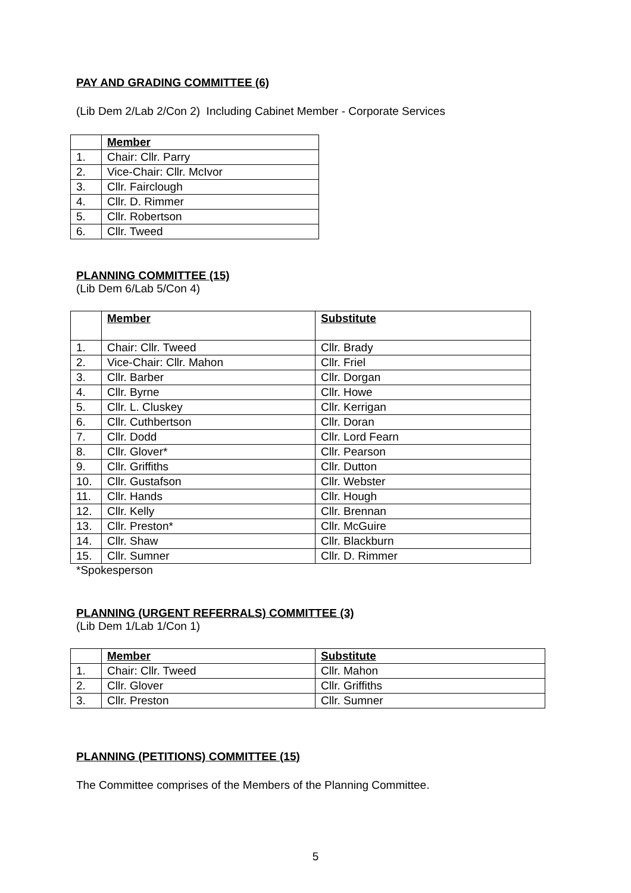PAY AND GRADING COMMITTEE (6)
(Lib Dem 2/Lab 2/Con 2) Including Cabinet Member - Corporate Services
| | Member |
| 1. | Chair: Cllr. Parry |
| 2. | Vice-Chair: Cllr. McIvor |
| 3. | Cllr. Fairclough |
| 4. | Cllr. D. Rimmer |
| 5. | Cllr. Robertson |
| 6. | Cllr. Tweed |
PLANNING COMMITTEE (15)
(Lib Dem 6/Lab 5/Con 4)
| | Member | Substitute |
| 1. | Chair: Cllr. Tweed | Cllr. Brady |
| 2. | Vice-Chair: Cllr. Mahon | Cllr. Friel |
| 3. | Cllr. Barber | Cllr. Dorgan |
| 4. | Cllr. Byrne | Cllr. Howe |
| 5. | Cllr. L. Cluskey | Cllr. Kerrigan |
| 6. | Cllr. Cuthbertson | Cllr. Doran |
| 7. | Cllr. Dodd | Cllr. Lord Fearn |
| 8. | Cllr. Glover* | Cllr. Pearson |
| 9. | Cllr. Griffiths | Cllr. Dutton |
| 10. | Cllr. Gustafson | Cllr. Webster |
| 11. | Cllr. Hands | Cllr. Hough |
| 12. | Cllr. Kelly | Cllr. Brennan |
| 13. | Cllr. Preston* | Cllr. McGuire |
| 14. | Cllr. Shaw | Cllr. Blackburn |
| 15. | Cllr. Sumner | Cllr. D. Rimmer |
*Spokesperson
PLANNING (URGENT REFERRALS) COMMITTEE (3)
(Lib Dem 1/Lab 1/Con 1)
| | Member | Substitute |
| 1. | Chair: Cllr. Tweed | Cllr. Mahon |
| 2. | Cllr. Glover | Cllr. Griffiths |
| 3. | Cllr. Preston | Cllr. Sumner |
PLANNING (PETITIONS) COMMITTEE (15)
The Committee comprises of the Members of the Planning Committee.
5